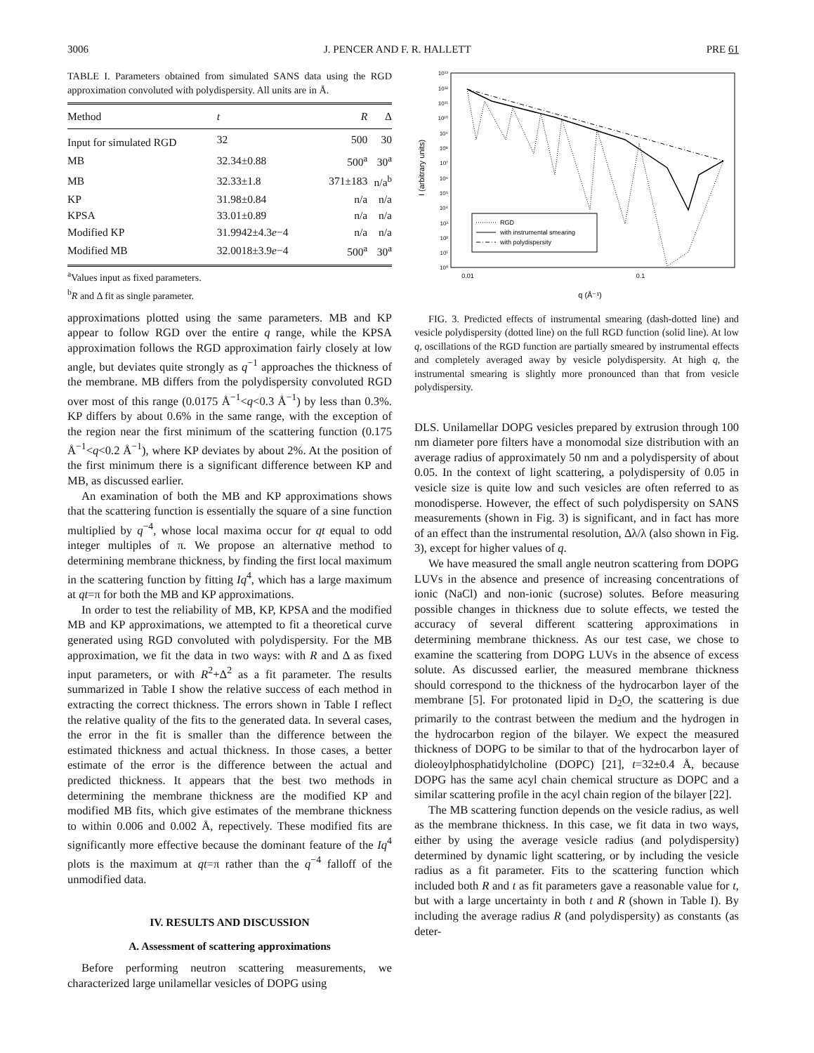3006 J. PENCER AND F. R. HALLETT PRE 61
TABLE I. Parameters obtained from simulated SANS data using the RGD approximation convoluted with polydispersity. All units are in Å.
| Method | t | R | Δ |
| --- | --- | --- | --- |
| Input for simulated RGD | 32 | 500 | 30 |
| MB | 32.34±0.88 | 500<sup>a</sup> | 30<sup>a</sup> |
| MB | 32.33±1.8 | 371±183 | n/a<sup>b</sup> |
| KP | 31.98±0.84 | n/a | n/a |
| KPSA | 33.01±0.89 | n/a | n/a |
| Modified KP | 31.9942±4.3 e −4 | n/a | n/a |
| Modified MB | 32.0018±3.9 e −4 | 500<sup>a</sup> | 30<sup>a</sup> |
<sup>a</sup> Values input as fixed parameters.
<sup>b</sup> R and Δ fit as single parameter.
approximations plotted using the same parameters. MB and KP appear to follow RGD over the entire q range, while the KPSA approximation follows the RGD approximation fairly closely at low angle, but deviates quite strongly as q<sup>−1</sup> approaches the thickness of the membrane. MB differs from the polydispersity convoluted RGD over most of this range (0.0175 Å<sup>−1</sup><q<0.3 Å<sup>−1</sup>) by less than 0.3%. KP differs by about 0.6% in the same range, with the exception of the region near the first minimum of the scattering function (0.175 Å<sup>−1</sup><q<0.2 Å<sup>−1</sup>), where KP deviates by about 2%. At the position of the first minimum there is a significant difference between KP and MB, as discussed earlier.
An examination of both the MB and KP approximations shows that the scattering function is essentially the square of a sine function multiplied by q<sup>−4</sup>, whose local maxima occur for qt equal to odd integer multiples of π. We propose an alternative method to determining membrane thickness, by finding the first local maximum in the scattering function by fitting Iq<sup>4</sup>, which has a large maximum at qt=π for both the MB and KP approximations.
In order to test the reliability of MB, KP, KPSA and the modified MB and KP approximations, we attempted to fit a theoretical curve generated using RGD convoluted with polydispersity. For the MB approximation, we fit the data in two ways: with R and Δ as fixed input parameters, or with R<sup>2</sup>+Δ<sup>2</sup> as a fit parameter. The results summarized in Table I show the relative success of each method in extracting the correct thickness. The errors shown in Table I reflect the relative quality of the fits to the generated data. In several cases, the error in the fit is smaller than the difference between the estimated thickness and actual thickness. In those cases, a better estimate of the error is the difference between the actual and predicted thickness. It appears that the best two methods in determining the membrane thickness are the modified KP and modified MB fits, which give estimates of the membrane thickness to within 0.006 and 0.002 Å, repectively. These modified fits are significantly more effective because the dominant feature of the Iq<sup>4</sup> plots is the maximum at qt=π rather than the q<sup>−4</sup> falloff of the unmodified data.
IV. RESULTS AND DISCUSSION
A. Assessment of scattering approximations
Before performing neutron scattering measurements, we characterized large unilamellar vesicles of DOPG using
10¹³
10¹²
10¹¹
10¹⁰
10⁹
10⁸
10⁷
10⁶
10⁵
10⁴
10³
10²
10¹
10⁰
0.01
0.1
q (Å⁻¹)
I (arbitrary units)
RGD
with instrumental smearing
with polydispersity
FIG. 3. Predicted effects of instrumental smearing (dash-dotted line) and vesicle polydispersity (dotted line) on the full RGD function (solid line). At low q, oscillations of the RGD function are partially smeared by instrumental effects and completely averaged away by vesicle polydispersity. At high q, the instrumental smearing is slightly more pronounced than that from vesicle polydispersity.
DLS. Unilamellar DOPG vesicles prepared by extrusion through 100 nm diameter pore filters have a monomodal size distribution with an average radius of approximately 50 nm and a polydispersity of about 0.05. In the context of light scattering, a polydispersity of 0.05 in vesicle size is quite low and such vesicles are often referred to as monodisperse. However, the effect of such polydispersity on SANS measurements (shown in Fig. 3) is significant, and in fact has more of an effect than the instrumental resolution, Δλ/λ (also shown in Fig. 3), except for higher values of q.
We have measured the small angle neutron scattering from DOPG LUVs in the absence and presence of increasing concentrations of ionic (NaCl) and non-ionic (sucrose) solutes. Before measuring possible changes in thickness due to solute effects, we tested the accuracy of several different scattering approximations in determining membrane thickness. As our test case, we chose to examine the scattering from DOPG LUVs in the absence of excess solute. As discussed earlier, the measured membrane thickness should correspond to the thickness of the hydrocarbon layer of the membrane [5]. For protonated lipid in D<sub>2</sub>O, the scattering is due primarily to the contrast between the medium and the hydrogen in the hydrocarbon region of the bilayer. We expect the measured thickness of DOPG to be similar to that of the hydrocarbon layer of dioleoylphosphatidylcholine (DOPC) [21], t=32±0.4 Å, because DOPG has the same acyl chain chemical structure as DOPC and a similar scattering profile in the acyl chain region of the bilayer [22].
The MB scattering function depends on the vesicle radius, as well as the membrane thickness. In this case, we fit data in two ways, either by using the average vesicle radius (and polydispersity) determined by dynamic light scattering, or by including the vesicle radius as a fit parameter. Fits to the scattering function which included both R and t as fit parameters gave a reasonable value for t, but with a large uncertainty in both t and R (shown in Table I). By including the average radius R (and polydispersity) as constants (as deter-